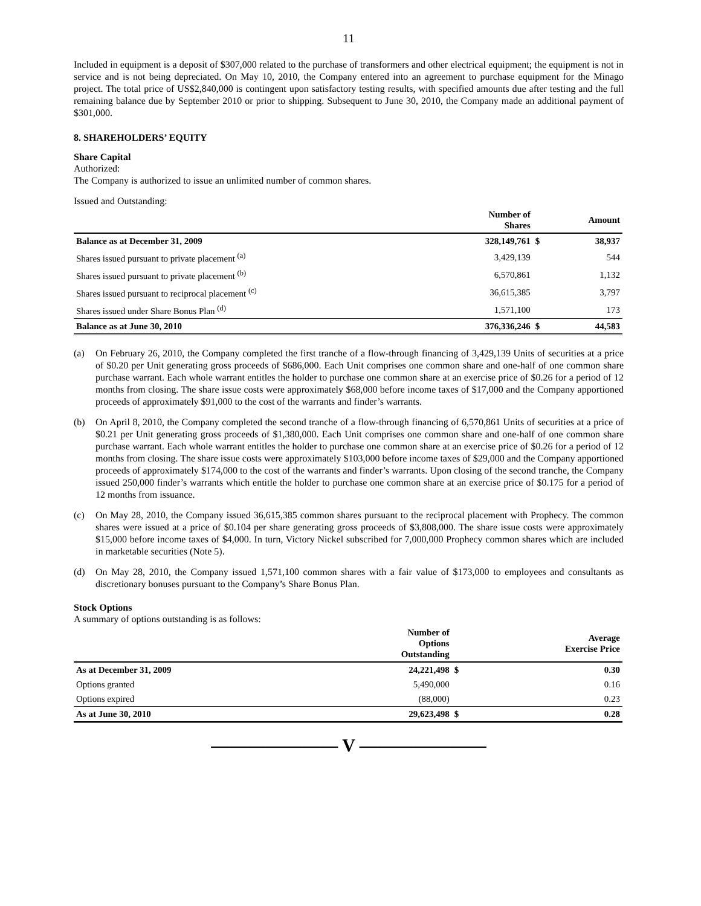11
Included in equipment is a deposit of $307,000 related to the purchase of transformers and other electrical equipment; the equipment is not in service and is not being depreciated. On May 10, 2010, the Company entered into an agreement to purchase equipment for the Minago project. The total price of US$2,840,000 is contingent upon satisfactory testing results, with specified amounts due after testing and the full remaining balance due by September 2010 or prior to shipping. Subsequent to June 30, 2010, the Company made an additional payment of $301,000.
8. SHAREHOLDERS’ EQUITY
Share Capital
Authorized:
The Company is authorized to issue an unlimited number of common shares.
Issued and Outstanding:
| | Number of Shares | | Amount |
| --- | --- | --- | --- |
| Balance as at December 31, 2009 | 328,149,761 | $ | 38,937 |
| Shares issued pursuant to private placement <sup>(a)</sup> | 3,429,139 | | 544 |
| Shares issued pursuant to private placement <sup>(b)</sup> | 6,570,861 | | 1,132 |
| Shares issued pursuant to reciprocal placement <sup>(c)</sup> | 36,615,385 | | 3,797 |
| Shares issued under Share Bonus Plan <sup>(d)</sup> | 1,571,100 | | 173 |
| Balance as at June 30, 2010 | 376,336,246 | $ | 44,583 |
(a) On February 26, 2010, the Company completed the first tranche of a flow-through financing of 3,429,139 Units of securities at a price of $0.20 per Unit generating gross proceeds of $686,000. Each Unit comprises one common share and one-half of one common share purchase warrant. Each whole warrant entitles the holder to purchase one common share at an exercise price of $0.26 for a period of 12 months from closing. The share issue costs were approximately $68,000 before income taxes of $17,000 and the Company apportioned proceeds of approximately $91,000 to the cost of the warrants and finder’s warrants.
(b) On April 8, 2010, the Company completed the second tranche of a flow-through financing of 6,570,861 Units of securities at a price of $0.21 per Unit generating gross proceeds of $1,380,000. Each Unit comprises one common share and one-half of one common share purchase warrant. Each whole warrant entitles the holder to purchase one common share at an exercise price of $0.26 for a period of 12 months from closing. The share issue costs were approximately $103,000 before income taxes of $29,000 and the Company apportioned proceeds of approximately $174,000 to the cost of the warrants and finder’s warrants. Upon closing of the second tranche, the Company issued 250,000 finder’s warrants which entitle the holder to purchase one common share at an exercise price of $0.175 for a period of 12 months from issuance.
(c) On May 28, 2010, the Company issued 36,615,385 common shares pursuant to the reciprocal placement with Prophecy. The common shares were issued at a price of $0.104 per share generating gross proceeds of $3,808,000. The share issue costs were approximately $15,000 before income taxes of $4,000. In turn, Victory Nickel subscribed for 7,000,000 Prophecy common shares which are included in marketable securities (Note 5).
(d) On May 28, 2010, the Company issued 1,571,100 common shares with a fair value of $173,000 to employees and consultants as discretionary bonuses pursuant to the Company’s Share Bonus Plan.
Stock Options
A summary of options outstanding is as follows:
| | Number of Options Outstanding | | Average Exercise Price |
| --- | --- | --- | --- |
| As at December 31, 2009 | 24,221,498 | $ | 0.30 |
| Options granted | 5,490,000 | | 0.16 |
| Options expired | (88,000) | | 0.23 |
| As at June 30, 2010 | 29,623,498 | $ | 0.28 |
——————— V ———————